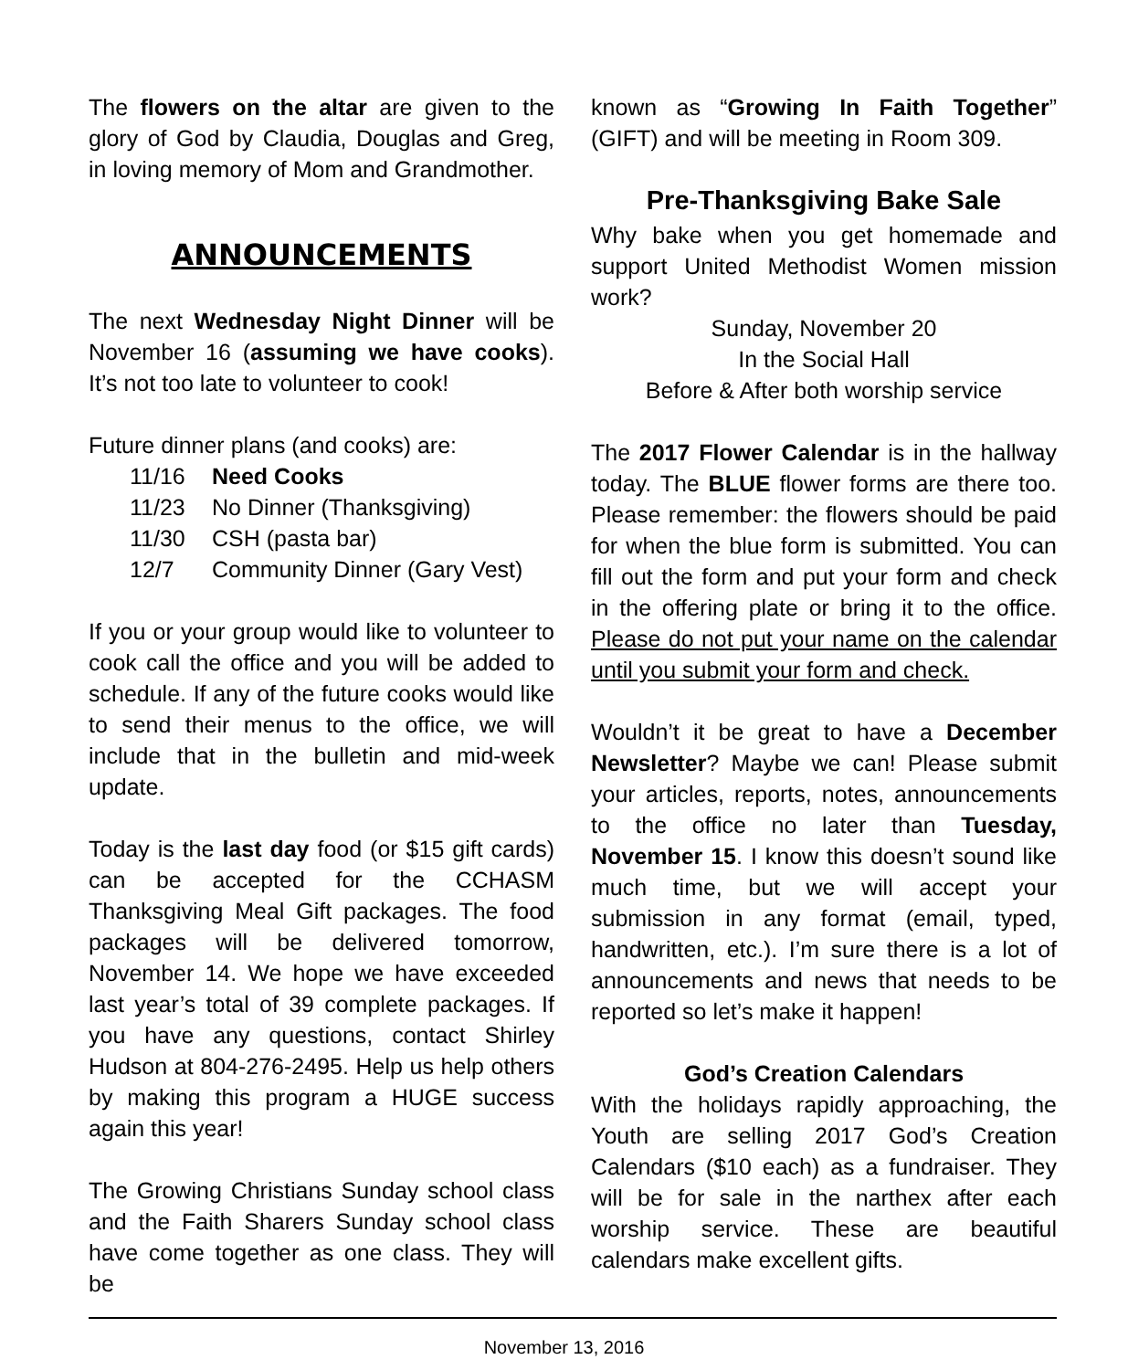The flowers on the altar are given to the glory of God by Claudia, Douglas and Greg, in loving memory of Mom and Grandmother.
ANNOUNCEMENTS
The next Wednesday Night Dinner will be November 16 (assuming we have cooks). It’s not too late to volunteer to cook!
Future dinner plans (and cooks) are:
11/16 Need Cooks
11/23 No Dinner (Thanksgiving)
11/30 CSH (pasta bar)
12/7 Community Dinner (Gary Vest)
If you or your group would like to volunteer to cook call the office and you will be added to schedule. If any of the future cooks would like to send their menus to the office, we will include that in the bulletin and mid-week update.
Today is the last day food (or $15 gift cards) can be accepted for the CCHASM Thanksgiving Meal Gift packages. The food packages will be delivered tomorrow, November 14. We hope we have exceeded last year’s total of 39 complete packages. If you have any questions, contact Shirley Hudson at 804-276-2495. Help us help others by making this program a HUGE success again this year!
The Growing Christians Sunday school class and the Faith Sharers Sunday school class have come together as one class. They will be
known as “Growing In Faith Together” (GIFT) and will be meeting in Room 309.
Pre-Thanksgiving Bake Sale
Why bake when you get homemade and support United Methodist Women mission work?
Sunday, November 20
In the Social Hall
Before & After both worship service
The 2017 Flower Calendar is in the hallway today. The BLUE flower forms are there too. Please remember: the flowers should be paid for when the blue form is submitted. You can fill out the form and put your form and check in the offering plate or bring it to the office. Please do not put your name on the calendar until you submit your form and check.
Wouldn’t it be great to have a December Newsletter? Maybe we can! Please submit your articles, reports, notes, announcements to the office no later than Tuesday, November 15. I know this doesn’t sound like much time, but we will accept your submission in any format (email, typed, handwritten, etc.). I’m sure there is a lot of announcements and news that needs to be reported so let’s make it happen!
God’s Creation Calendars
With the holidays rapidly approaching, the Youth are selling 2017 God’s Creation Calendars ($10 each) as a fundraiser. They will be for sale in the narthex after each worship service. These are beautiful calendars make excellent gifts.
November 13, 2016